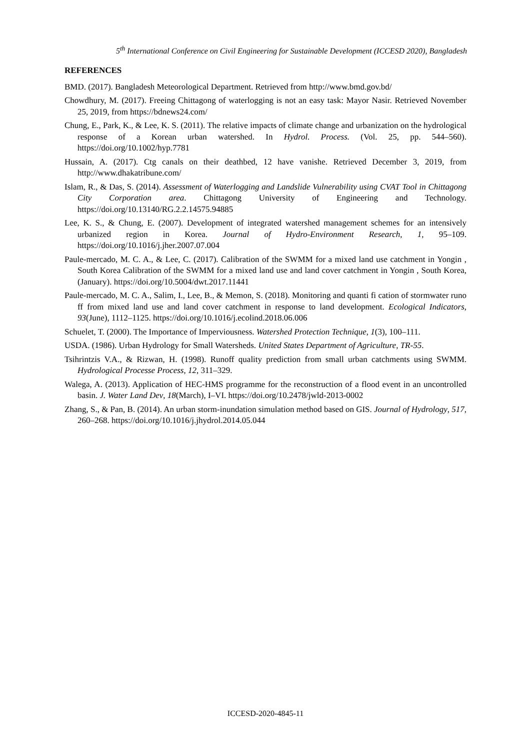5<sup>th</sup> International Conference on Civil Engineering for Sustainable Development (ICCESD 2020), Bangladesh
REFERENCES
BMD. (2017). Bangladesh Meteorological Department. Retrieved from http://www.bmd.gov.bd/
Chowdhury, M. (2017). Freeing Chittagong of waterlogging is not an easy task: Mayor Nasir. Retrieved November 25, 2019, from https://bdnews24.com/
Chung, E., Park, K., & Lee, K. S. (2011). The relative impacts of climate change and urbanization on the hydrological response of a Korean urban watershed. In Hydrol. Process. (Vol. 25, pp. 544–560). https://doi.org/10.1002/hyp.7781
Hussain, A. (2017). Ctg canals on their deathbed, 12 have vanishe. Retrieved December 3, 2019, from http://www.dhakatribune.com/
Islam, R., & Das, S. (2014). Assessment of Waterlogging and Landslide Vulnerability using CVAT Tool in Chittagong City Corporation area. Chittagong University of Engineering and Technology. https://doi.org/10.13140/RG.2.2.14575.94885
Lee, K. S., & Chung, E. (2007). Development of integrated watershed management schemes for an intensively urbanized region in Korea. Journal of Hydro-Environment Research, 1, 95–109. https://doi.org/10.1016/j.jher.2007.07.004
Paule-mercado, M. C. A., & Lee, C. (2017). Calibration of the SWMM for a mixed land use catchment in Yongin , South Korea Calibration of the SWMM for a mixed land use and land cover catchment in Yongin , South Korea, (January). https://doi.org/10.5004/dwt.2017.11441
Paule-mercado, M. C. A., Salim, I., Lee, B., & Memon, S. (2018). Monitoring and quanti fi cation of stormwater runo ff from mixed land use and land cover catchment in response to land development. Ecological Indicators, 93(June), 1112–1125. https://doi.org/10.1016/j.ecolind.2018.06.006
Schuelet, T. (2000). The Importance of Imperviousness. Watershed Protection Technique, 1(3), 100–111.
USDA. (1986). Urban Hydrology for Small Watersheds. United States Department of Agriculture, TR-55.
Tsihrintzis V.A., & Rizwan, H. (1998). Runoff quality prediction from small urban catchments using SWMM. Hydrological Processe Process, 12, 311–329.
Walega, A. (2013). Application of HEC-HMS programme for the reconstruction of a flood event in an uncontrolled basin. J. Water Land Dev, 18(March), I–VI. https://doi.org/10.2478/jwld-2013-0002
Zhang, S., & Pan, B. (2014). An urban storm-inundation simulation method based on GIS. Journal of Hydrology, 517, 260–268. https://doi.org/10.1016/j.jhydrol.2014.05.044
ICCESD-2020-4845-11